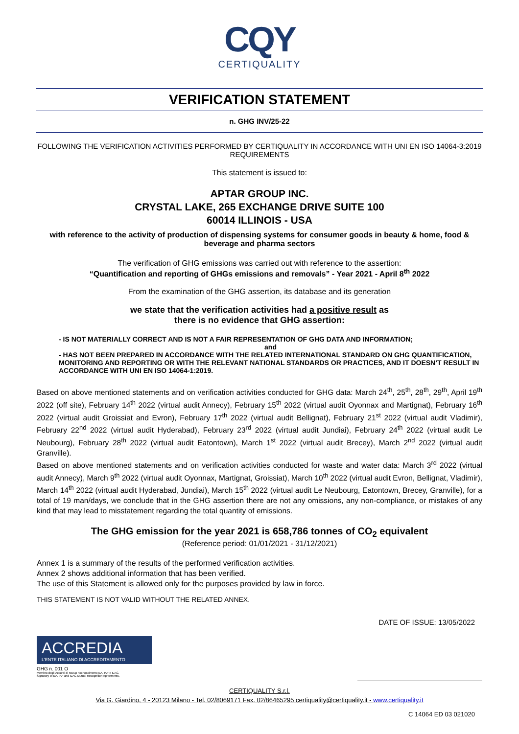CQY
CERTIQUALITY
VERIFICATION STATEMENT
n. GHG INV/25-22
FOLLOWING THE VERIFICATION ACTIVITIES PERFORMED BY CERTIQUALITY IN ACCORDANCE WITH UNI EN ISO 14064-3:2019 REQUIREMENTS
This statement is issued to:
APTAR GROUP INC.
CRYSTAL LAKE, 265 EXCHANGE DRIVE SUITE 100
60014 ILLINOIS - USA
with reference to the activity of production of dispensing systems for consumer goods in beauty & home, food & beverage and pharma sectors
The verification of GHG emissions was carried out with reference to the assertion:
“Quantification and reporting of GHGs emissions and removals” - Year 2021 - April 8<sup>th</sup> 2022
From the examination of the GHG assertion, its database and its generation
we state that the verification activities had a positive result as
there is no evidence that GHG assertion:
- IS NOT MATERIALLY CORRECT AND IS NOT A FAIR REPRESENTATION OF GHG DATA AND INFORMATION;
and
- HAS NOT BEEN PREPARED IN ACCORDANCE WITH THE RELATED INTERNATIONAL STANDARD ON GHG QUANTIFICATION, MONITORING AND REPORTING OR WITH THE RELEVANT NATIONAL STANDARDS OR PRACTICES, AND IT DOESN’T RESULT IN ACCORDANCE WITH UNI EN ISO 14064-1:2019.
Based on above mentioned statements and on verification activities conducted for GHG data: March 24<sup>th</sup>, 25<sup>th</sup>, 28<sup>th</sup>, 29<sup>th</sup>, April 19<sup>th</sup> 2022 (off site), February 14<sup>th</sup> 2022 (virtual audit Annecy), February 15<sup>th</sup> 2022 (virtual audit Oyonnax and Martignat), February 16<sup>th</sup> 2022 (virtual audit Groissiat and Evron), February 17<sup>th</sup> 2022 (virtual audit Bellignat), February 21<sup>st</sup> 2022 (virtual audit Vladimir), February 22<sup>nd</sup> 2022 (virtual audit Hyderabad), February 23<sup>rd</sup> 2022 (virtual audit Jundiai), February 24<sup>th</sup> 2022 (virtual audit Le Neubourg), February 28<sup>th</sup> 2022 (virtual audit Eatontown), March 1<sup>st</sup> 2022 (virtual audit Brecey), March 2<sup>nd</sup> 2022 (virtual audit Granville).
Based on above mentioned statements and on verification activities conducted for waste and water data: March 3<sup>rd</sup> 2022 (virtual audit Annecy), March 9<sup>th</sup> 2022 (virtual audit Oyonnax, Martignat, Groissiat), March 10<sup>th</sup> 2022 (virtual audit Evron, Bellignat, Vladimir), March 14<sup>th</sup> 2022 (virtual audit Hyderabad, Jundiai), March 15<sup>th</sup> 2022 (virtual audit Le Neubourg, Eatontown, Brecey, Granville), for a total of 19 man/days, we conclude that in the GHG assertion there are not any omissions, any non-compliance, or mistakes of any kind that may lead to misstatement regarding the total quantity of emissions.
The GHG emission for the year 2021 is 658,786 tonnes of CO<sub>2</sub> equivalent
(Reference period: 01/01/2021 - 31/12/2021)
Annex 1 is a summary of the results of the performed verification activities.
Annex 2 shows additional information that has been verified.
The use of this Statement is allowed only for the purposes provided by law in force.
THIS STATEMENT IS NOT VALID WITHOUT THE RELATED ANNEX.
DATE OF ISSUE: 13/05/2022
ACCREDIA
L'ENTE ITALIANO DI ACCREDITAMENTO
GHG n. 001 O
Membro degli Accordi di Mutuo riconoscimento EA, IAF e ILAC.
Signatory of EA, IAF and ILAC Mutual Recognition Agreements.
CERTIQUALITY S.r.l.
Via G. Giardino, 4 - 20123 Milano - Tel. 02/8069171 Fax. 02/86465295 certiquality@certiquality.it - www.certiquality.it
C 14064 ED 03 021020